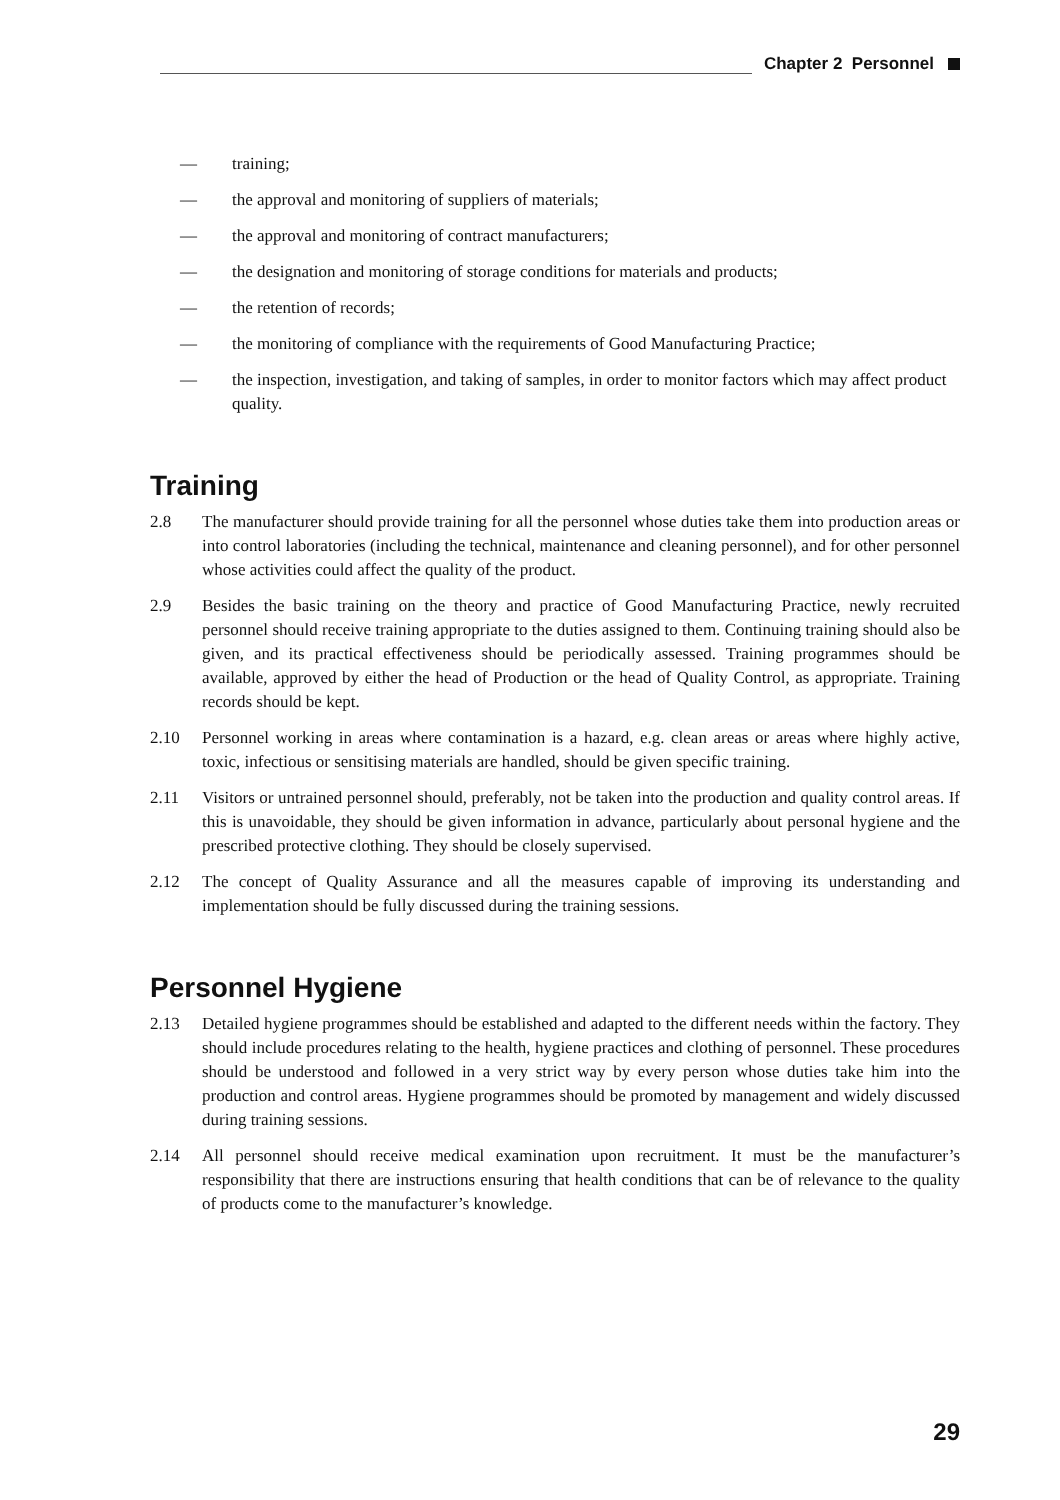Chapter 2 Personnel
— training;
— the approval and monitoring of suppliers of materials;
— the approval and monitoring of contract manufacturers;
— the designation and monitoring of storage conditions for materials and products;
— the retention of records;
— the monitoring of compliance with the requirements of Good Manufacturing Practice;
— the inspection, investigation, and taking of samples, in order to monitor factors which may affect product quality.
Training
2.8 The manufacturer should provide training for all the personnel whose duties take them into production areas or into control laboratories (including the technical, maintenance and cleaning personnel), and for other personnel whose activities could affect the quality of the product.
2.9 Besides the basic training on the theory and practice of Good Manufacturing Practice, newly recruited personnel should receive training appropriate to the duties assigned to them. Continuing training should also be given, and its practical effectiveness should be periodically assessed. Training programmes should be available, approved by either the head of Production or the head of Quality Control, as appropriate. Training records should be kept.
2.10 Personnel working in areas where contamination is a hazard, e.g. clean areas or areas where highly active, toxic, infectious or sensitising materials are handled, should be given specific training.
2.11 Visitors or untrained personnel should, preferably, not be taken into the production and quality control areas. If this is unavoidable, they should be given information in advance, particularly about personal hygiene and the prescribed protective clothing. They should be closely supervised.
2.12 The concept of Quality Assurance and all the measures capable of improving its understanding and implementation should be fully discussed during the training sessions.
Personnel Hygiene
2.13 Detailed hygiene programmes should be established and adapted to the different needs within the factory. They should include procedures relating to the health, hygiene practices and clothing of personnel. These procedures should be understood and followed in a very strict way by every person whose duties take him into the production and control areas. Hygiene programmes should be promoted by management and widely discussed during training sessions.
2.14 All personnel should receive medical examination upon recruitment. It must be the manufacturer’s responsibility that there are instructions ensuring that health conditions that can be of relevance to the quality of products come to the manufacturer’s knowledge.
29